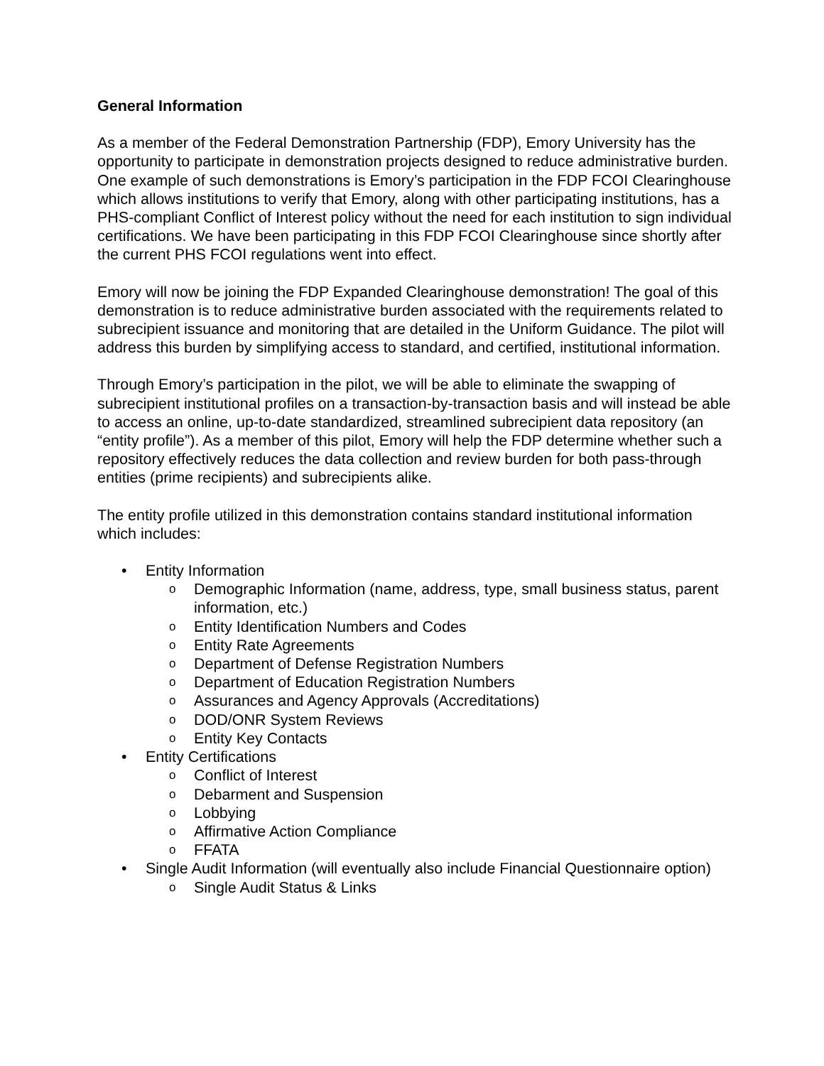General Information
As a member of the Federal Demonstration Partnership (FDP), Emory University has the opportunity to participate in demonstration projects designed to reduce administrative burden. One example of such demonstrations is Emory’s participation in the FDP FCOI Clearinghouse which allows institutions to verify that Emory, along with other participating institutions, has a PHS-compliant Conflict of Interest policy without the need for each institution to sign individual certifications. We have been participating in this FDP FCOI Clearinghouse since shortly after the current PHS FCOI regulations went into effect.
Emory will now be joining the FDP Expanded Clearinghouse demonstration! The goal of this demonstration is to reduce administrative burden associated with the requirements related to subrecipient issuance and monitoring that are detailed in the Uniform Guidance. The pilot will address this burden by simplifying access to standard, and certified, institutional information.
Through Emory’s participation in the pilot, we will be able to eliminate the swapping of subrecipient institutional profiles on a transaction-by-transaction basis and will instead be able to access an online, up-to-date standardized, streamlined subrecipient data repository (an “entity profile”). As a member of this pilot, Emory will help the FDP determine whether such a repository effectively reduces the data collection and review burden for both pass-through entities (prime recipients) and subrecipients alike.
The entity profile utilized in this demonstration contains standard institutional information which includes:
• Entity Information
o Demographic Information (name, address, type, small business status, parent information, etc.)
o Entity Identification Numbers and Codes
o Entity Rate Agreements
o Department of Defense Registration Numbers
o Department of Education Registration Numbers
o Assurances and Agency Approvals (Accreditations)
o DOD/ONR System Reviews
o Entity Key Contacts
• Entity Certifications
o Conflict of Interest
o Debarment and Suspension
o Lobbying
o Affirmative Action Compliance
o FFATA
• Single Audit Information (will eventually also include Financial Questionnaire option)
o Single Audit Status & Links